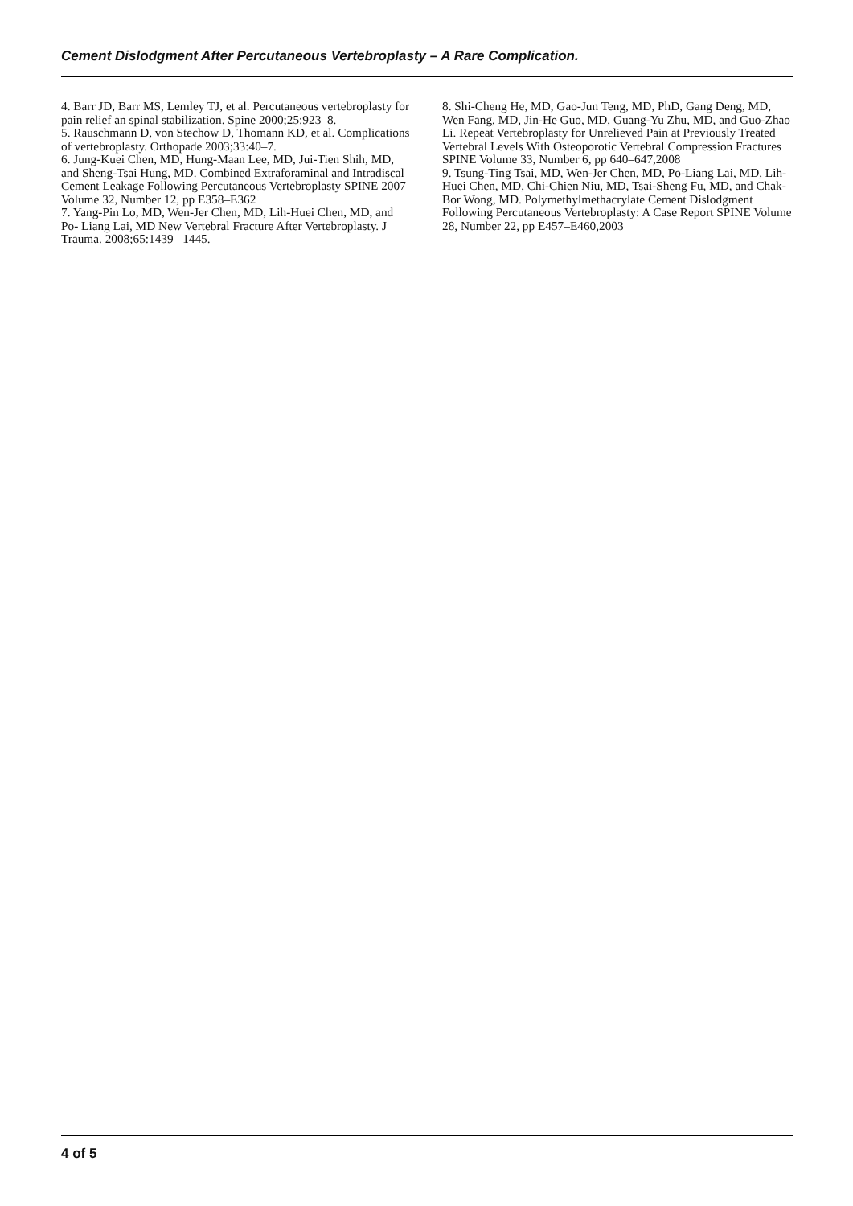Cement Dislodgment After Percutaneous Vertebroplasty – A Rare Complication.
4. Barr JD, Barr MS, Lemley TJ, et al. Percutaneous vertebroplasty for pain relief an spinal stabilization. Spine 2000;25:923–8.
5. Rauschmann D, von Stechow D, Thomann KD, et al. Complications of vertebroplasty. Orthopade 2003;33:40–7.
6. Jung-Kuei Chen, MD, Hung-Maan Lee, MD, Jui-Tien Shih, MD, and Sheng-Tsai Hung, MD. Combined Extraforaminal and Intradiscal Cement Leakage Following Percutaneous Vertebroplasty SPINE 2007 Volume 32, Number 12, pp E358–E362
7. Yang-Pin Lo, MD, Wen-Jer Chen, MD, Lih-Huei Chen, MD, and Po- Liang Lai, MD New Vertebral Fracture After Vertebroplasty. J Trauma. 2008;65:1439 –1445.
8. Shi-Cheng He, MD, Gao-Jun Teng, MD, PhD, Gang Deng, MD, Wen Fang, MD, Jin-He Guo, MD, Guang-Yu Zhu, MD, and Guo-Zhao Li. Repeat Vertebroplasty for Unrelieved Pain at Previously Treated Vertebral Levels With Osteoporotic Vertebral Compression Fractures SPINE Volume 33, Number 6, pp 640–647,2008
9. Tsung-Ting Tsai, MD, Wen-Jer Chen, MD, Po-Liang Lai, MD, Lih-Huei Chen, MD, Chi-Chien Niu, MD, Tsai-Sheng Fu, MD, and Chak-Bor Wong, MD. Polymethylmethacrylate Cement Dislodgment Following Percutaneous Vertebroplasty: A Case Report SPINE Volume 28, Number 22, pp E457–E460,2003
4 of 5